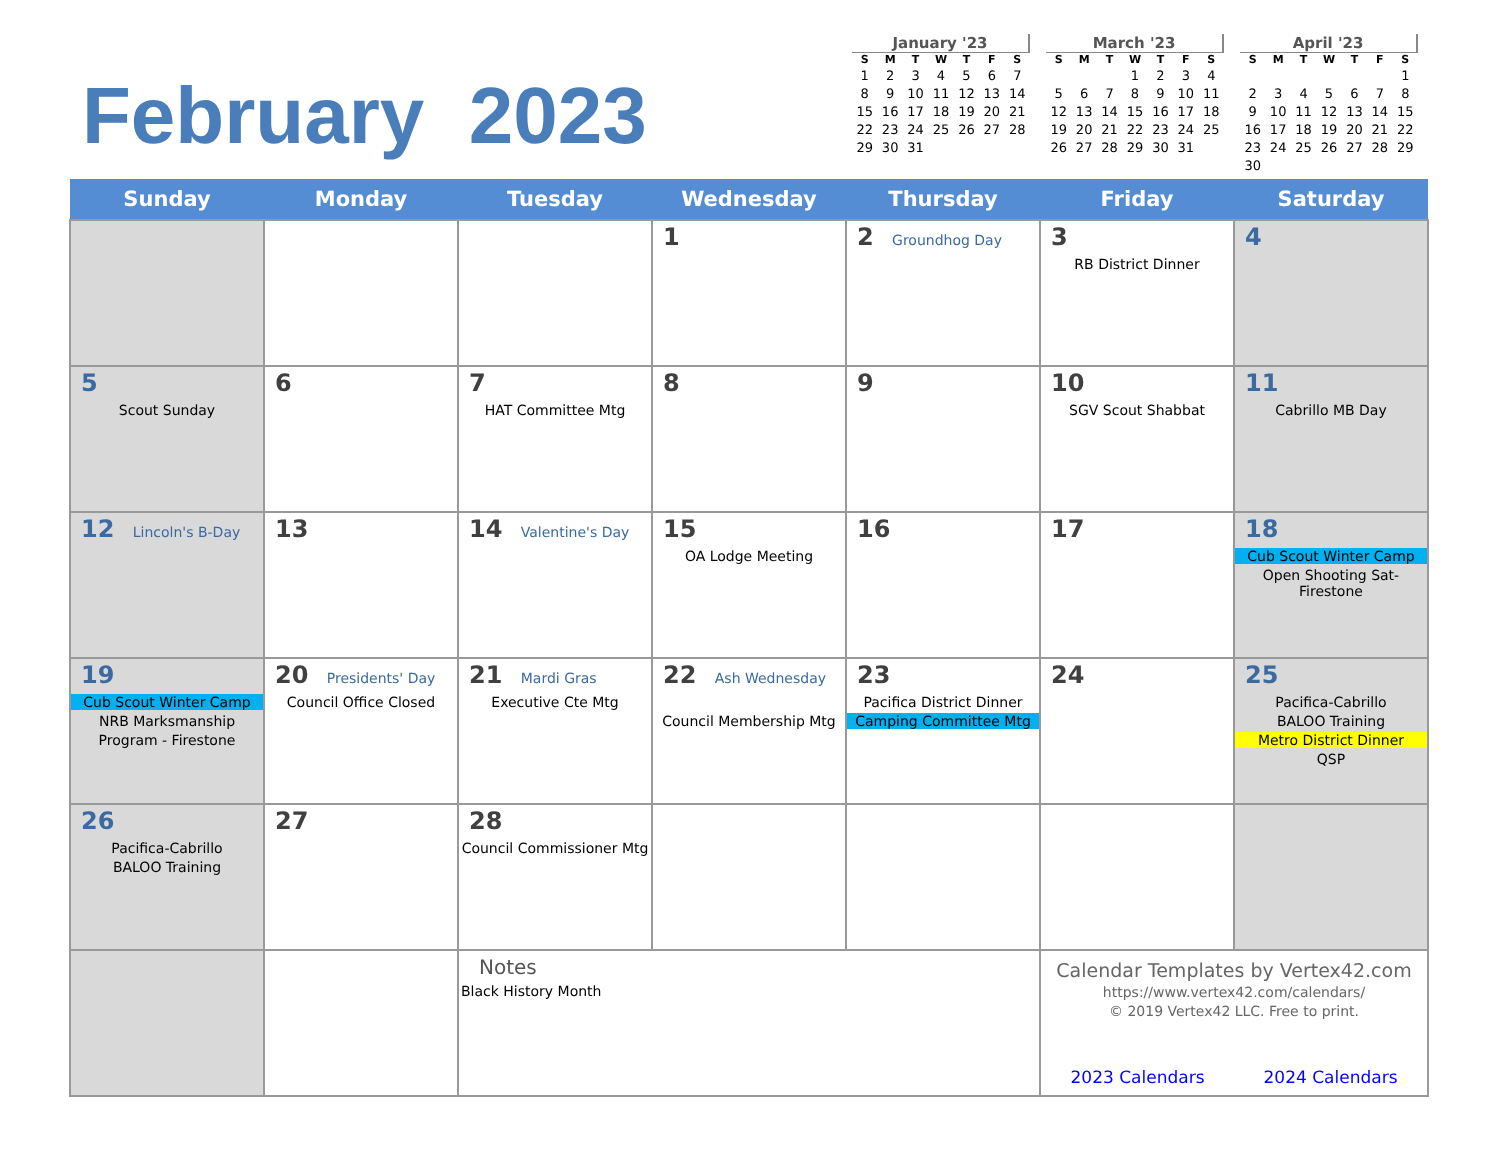February 2023
January '23
| S | M | T | W | T | F | S |
| --- | --- | --- | --- | --- | --- | --- |
| 1 | 2 | 3 | 4 | 5 | 6 | 7 |
| 8 | 9 | 10 | 11 | 12 | 13 | 14 |
| 15 | 16 | 17 | 18 | 19 | 20 | 21 |
| 22 | 23 | 24 | 25 | 26 | 27 | 28 |
| 29 | 30 | 31 | | | | |
March '23
| S | M | T | W | T | F | S |
| --- | --- | --- | --- | --- | --- | --- |
| | | | 1 | 2 | 3 | 4 |
| 5 | 6 | 7 | 8 | 9 | 10 | 11 |
| 12 | 13 | 14 | 15 | 16 | 17 | 18 |
| 19 | 20 | 21 | 22 | 23 | 24 | 25 |
| 26 | 27 | 28 | 29 | 30 | 31 | |
April '23
| S | M | T | W | T | F | S |
| --- | --- | --- | --- | --- | --- | --- |
| | | | | | | 1 |
| 2 | 3 | 4 | 5 | 6 | 7 | 8 |
| 9 | 10 | 11 | 12 | 13 | 14 | 15 |
| 16 | 17 | 18 | 19 | 20 | 21 | 22 |
| 23 | 24 | 25 | 26 | 27 | 28 | 29 |
| 30 | | | | | | |
| Sunday | Monday | Tuesday | Wednesday | Thursday | Friday | Saturday |
| --- | --- | --- | --- | --- | --- | --- |
| | | | 1 | 2 Groundhog Day | 3 RB District Dinner | 4 |
| 5 Scout Sunday | 6 | 7 HAT Committee Mtg | 8 | 9 | 10 SGV Scout Shabbat | 11 Cabrillo MB Day |
| 12 Lincoln's B-Day | 13 | 14 Valentine's Day | 15 OA Lodge Meeting | 16 | 17 | 18 Cub Scout Winter Camp Open Shooting Sat-Firestone |
| 19 Cub Scout Winter Camp NRB Marksmanship Program - Firestone | 20 Presidents' Day Council Office Closed | 21 Mardi Gras Executive Cte Mtg | 22 Ash Wednesday Council Membership Mtg | 23 Pacifica District Dinner Camping Committee Mtg | 24 | 25 Pacifica-Cabrillo BALOO Training Metro District Dinner QSP |
| 26 Pacifica-Cabrillo BALOO Training | 27 | 28 Council Commissioner Mtg | | | | |
| | | Notes Black History Month | | | Calendar Templates by Vertex42.com https://www.vertex42.com/calendars/ © 2019 Vertex42 LLC. Free to print. 2023 Calendars 2024 Calendars | |